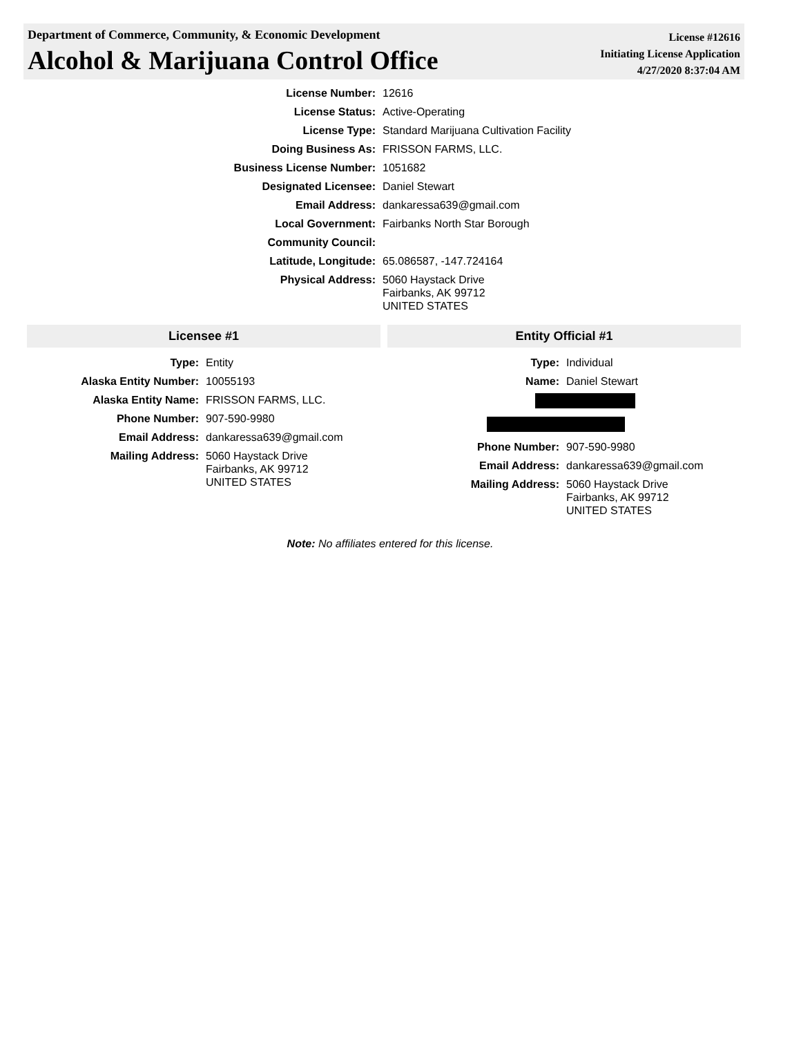Department of Commerce, Community, & Economic Development
Alcohol & Marijuana Control Office
License #12616
Initiating License Application
4/27/2020 8:37:04 AM
| License Number: | 12616 |
| License Status: | Active-Operating |
| License Type: | Standard Marijuana Cultivation Facility |
| Doing Business As: | FRISSON FARMS, LLC. |
| Business License Number: | 1051682 |
| Designated Licensee: | Daniel Stewart |
| Email Address: | dankaressa639@gmail.com |
| Local Government: | Fairbanks North Star Borough |
| Community Council: | |
| Latitude, Longitude: | 65.086587, -147.724164 |
| Physical Address: | 5060 Haystack Drive Fairbanks, AK 99712 UNITED STATES |
Licensee #1
| Type: | Entity |
| Alaska Entity Number: | 10055193 |
| Alaska Entity Name: | FRISSON FARMS, LLC. |
| Phone Number: | 907-590-9980 |
| Email Address: | dankaressa639@gmail.com |
| Mailing Address: | 5060 Haystack Drive Fairbanks, AK 99712 UNITED STATES |
Entity Official #1
| Type: | Individual |
| Name: | Daniel Stewart |
| Phone Number: | 907-590-9980 |
| Email Address: | dankaressa639@gmail.com |
| Mailing Address: | 5060 Haystack Drive Fairbanks, AK 99712 UNITED STATES |
Note: No affiliates entered for this license.